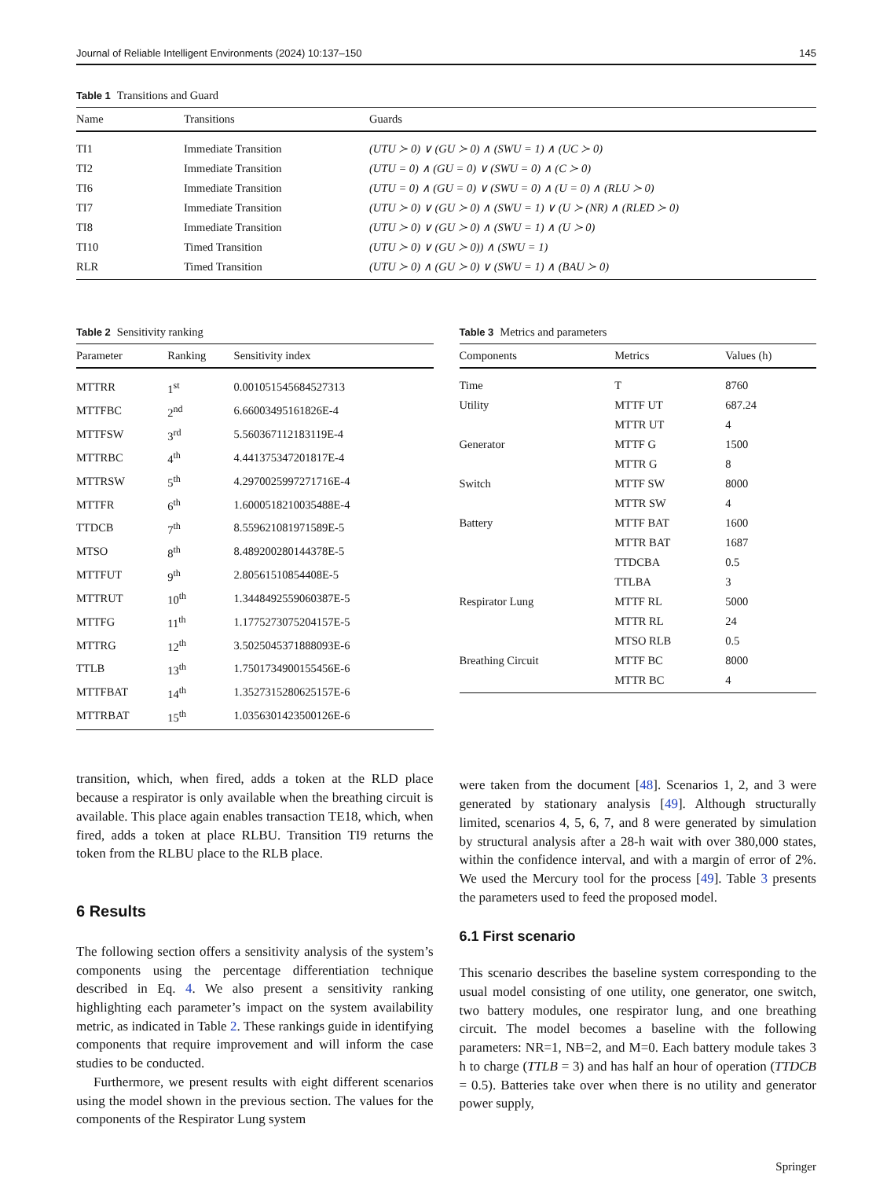Journal of Reliable Intelligent Environments (2024) 10:137–150 145
Table 1 Transitions and Guard
| Name | Transitions | Guards |
| --- | --- | --- |
| TI1 | Immediate Transition | (UTU ≻ 0) ∨ (GU ≻ 0) ∧ (SWU = 1) ∧ (UC ≻ 0) |
| TI2 | Immediate Transition | (UTU = 0) ∧ (GU = 0) ∨ (SWU = 0) ∧ (C ≻ 0) |
| TI6 | Immediate Transition | (UTU = 0) ∧ (GU = 0) ∨ (SWU = 0) ∧ (U = 0) ∧ (RLU ≻ 0) |
| TI7 | Immediate Transition | (UTU ≻ 0) ∨ (GU ≻ 0) ∧ (SWU = 1) ∨ (U ≻ (NR) ∧ (RLED ≻ 0) |
| TI8 | Immediate Transition | (UTU ≻ 0) ∨ (GU ≻ 0) ∧ (SWU = 1) ∧ (U ≻ 0) |
| TI10 | Timed Transition | (UTU ≻ 0) ∨ (GU ≻ 0)) ∧ (SWU = 1) |
| RLR | Timed Transition | (UTU ≻ 0) ∧ (GU ≻ 0) ∨ (SWU = 1) ∧ (BAU ≻ 0) |
Table 2 Sensitivity ranking
| Parameter | Ranking | Sensitivity index |
| --- | --- | --- |
| MTTRR | 1<sup>st</sup> | 0.0010515456845273​13 |
| MTTFBC | 2<sup>nd</sup> | 6.66003495161826E-4 |
| MTTFSW | 3<sup>rd</sup> | 5.560367112183119E-4 |
| MTTRBC | 4<sup>th</sup> | 4.441375347201817E-4 |
| MTTRSW | 5<sup>th</sup> | 4.2970025997271716E-4 |
| MTTFR | 6<sup>th</sup> | 1.6000518210035488E-4 |
| TTDCB | 7<sup>th</sup> | 8.559621081971589E-5 |
| MTSO | 8<sup>th</sup> | 8.489200280144378E-5 |
| MTTFUT | 9<sup>th</sup> | 2.80561510854408E-5 |
| MTTRUT | 10<sup>th</sup> | 1.3448492559060387E-5 |
| MTTFG | 11<sup>th</sup> | 1.1775273075204157E-5 |
| MTTRG | 12<sup>th</sup> | 3.5025045371888093E-6 |
| TTLB | 13<sup>th</sup> | 1.7501734900155456E-6 |
| MTTFBAT | 14<sup>th</sup> | 1.3527315280625157E-6 |
| MTTRBAT | 15<sup>th</sup> | 1.0356301423500126E-6 |
Table 3 Metrics and parameters
| Components | Metrics | Values (h) |
| --- | --- | --- |
| Time | T | 8760 |
| Utility | MTTF UT | 687.24 |
| | MTTR UT | 4 |
| Generator | MTTF G | 1500 |
| | MTTR G | 8 |
| Switch | MTTF SW | 8000 |
| | MTTR SW | 4 |
| Battery | MTTF BAT | 1600 |
| | MTTR BAT | 1687 |
| | TTDCBA | 0.5 |
| | TTLBA | 3 |
| Respirator Lung | MTTF RL | 5000 |
| | MTTR RL | 24 |
| | MTSO RLB | 0.5 |
| Breathing Circuit | MTTF BC | 8000 |
| | MTTR BC | 4 |
transition, which, when fired, adds a token at the RLD place because a respirator is only available when the breathing circuit is available. This place again enables transaction TE18, which, when fired, adds a token at place RLBU. Transition TI9 returns the token from the RLBU place to the RLB place.
6 Results
The following section offers a sensitivity analysis of the system’s components using the percentage differentiation technique described in Eq. 4. We also present a sensitivity ranking highlighting each parameter’s impact on the system availability metric, as indicated in Table 2. These rankings guide in identifying components that require improvement and will inform the case studies to be conducted.
Furthermore, we present results with eight different scenarios using the model shown in the previous section. The values for the components of the Respirator Lung system
were taken from the document [48]. Scenarios 1, 2, and 3 were generated by stationary analysis [49]. Although structurally limited, scenarios 4, 5, 6, 7, and 8 were generated by simulation by structural analysis after a 28-h wait with over 380,000 states, within the confidence interval, and with a margin of error of 2%. We used the Mercury tool for the process [49]. Table 3 presents the parameters used to feed the proposed model.
6.1 First scenario
This scenario describes the baseline system corresponding to the usual model consisting of one utility, one generator, one switch, two battery modules, one respirator lung, and one breathing circuit. The model becomes a baseline with the following parameters: NR=1, NB=2, and M=0. Each battery module takes 3 h to charge (TTLB = 3) and has half an hour of operation (TTDCB = 0.5). Batteries take over when there is no utility and generator power supply,
Springer